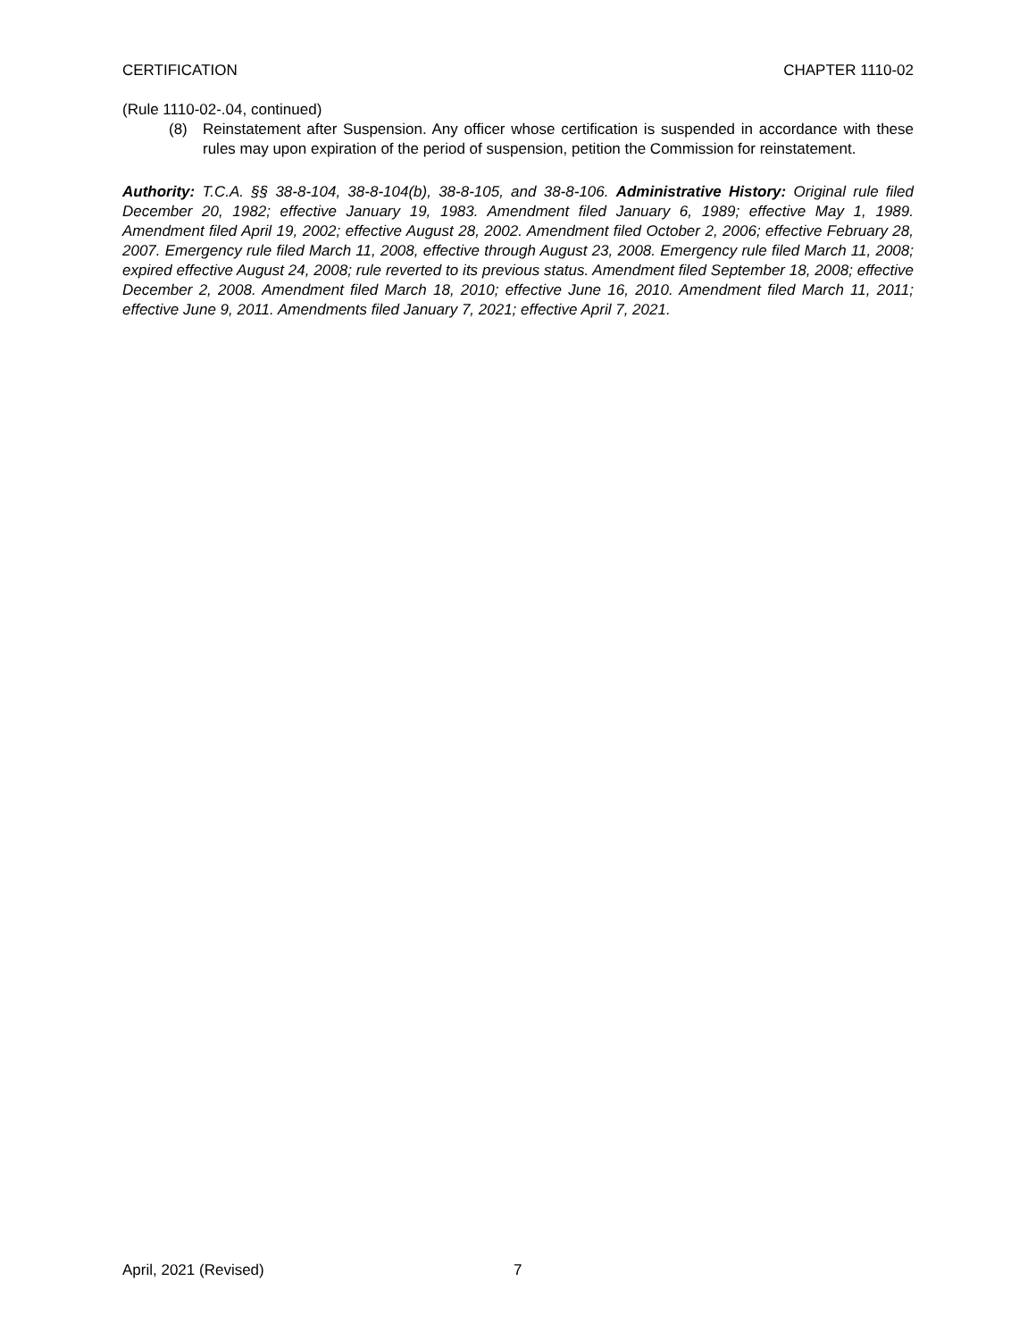CERTIFICATION CHAPTER 1110-02
(Rule 1110-02-.04, continued)
(8) Reinstatement after Suspension. Any officer whose certification is suspended in accordance with these rules may upon expiration of the period of suspension, petition the Commission for reinstatement.
Authority: T.C.A. §§ 38-8-104, 38-8-104(b), 38-8-105, and 38-8-106. Administrative History: Original rule filed December 20, 1982; effective January 19, 1983. Amendment filed January 6, 1989; effective May 1, 1989. Amendment filed April 19, 2002; effective August 28, 2002. Amendment filed October 2, 2006; effective February 28, 2007. Emergency rule filed March 11, 2008, effective through August 23, 2008. Emergency rule filed March 11, 2008; expired effective August 24, 2008; rule reverted to its previous status. Amendment filed September 18, 2008; effective December 2, 2008. Amendment filed March 18, 2010; effective June 16, 2010. Amendment filed March 11, 2011; effective June 9, 2011. Amendments filed January 7, 2021; effective April 7, 2021.
April, 2021 (Revised) 7